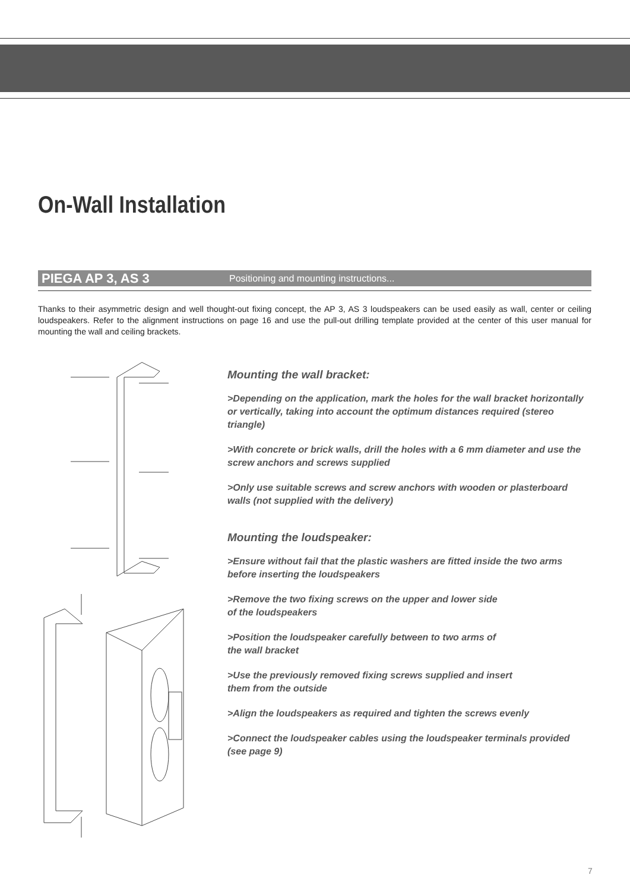On-Wall Installation
PIEGA AP 3, AS 3 Positioning and mounting instructions...
Thanks to their asymmetric design and well thought-out fixing concept, the AP 3, AS 3 loudspeakers can be used easily as wall, center or ceiling loudspeakers. Refer to the alignment instructions on page 16 and use the pull-out drilling template provided at the center of this user manual for mounting the wall and ceiling brackets.
Mounting the wall bracket:
>Depending on the application, mark the holes for the wall bracket horizontally or vertically, taking into account the optimum distances required (stereo triangle)
>With concrete or brick walls, drill the holes with a 6 mm diameter and use the screw anchors and screws supplied
>Only use suitable screws and screw anchors with wooden or plasterboard walls (not supplied with the delivery)
Mounting the loudspeaker:
>Ensure without fail that the plastic washers are fitted inside the two arms before inserting the loudspeakers
>Remove the two fixing screws on the upper and lower side
of the loudspeakers
>Position the loudspeaker carefully between to two arms of
the wall bracket
>Use the previously removed fixing screws supplied and insert
them from the outside
>Align the loudspeakers as required and tighten the screws evenly
>Connect the loudspeaker cables using the loudspeaker terminals provided (see page 9)
7